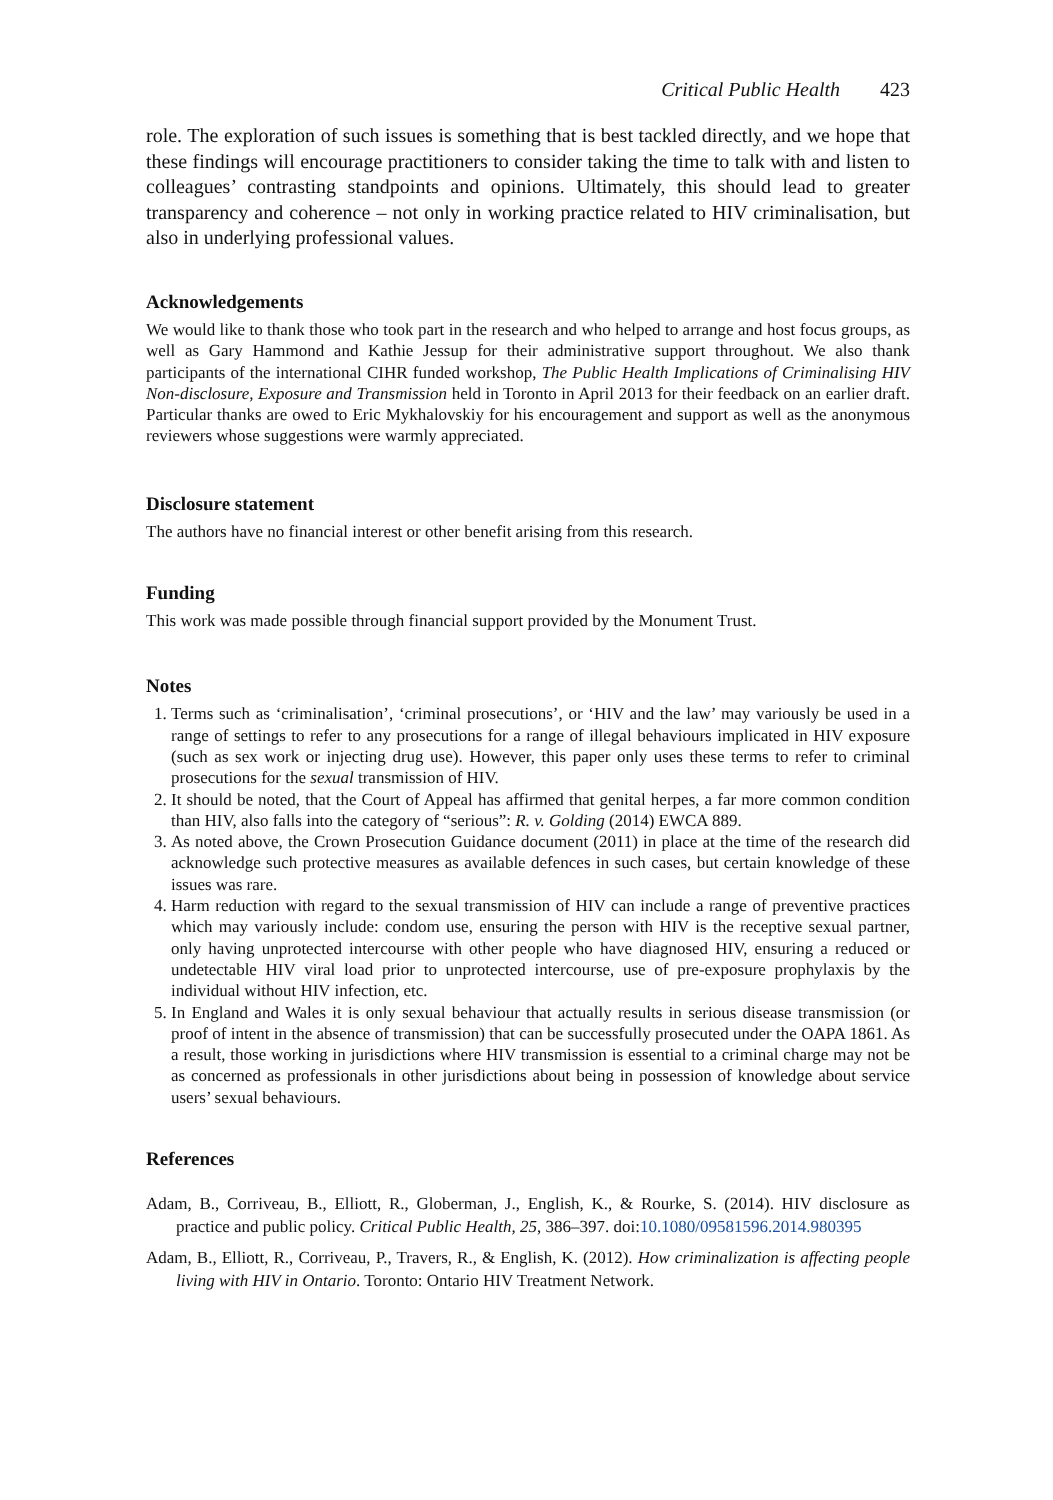Critical Public Health 423
role. The exploration of such issues is something that is best tackled directly, and we hope that these findings will encourage practitioners to consider taking the time to talk with and listen to colleagues’ contrasting standpoints and opinions. Ultimately, this should lead to greater transparency and coherence – not only in working practice related to HIV criminalisation, but also in underlying professional values.
Acknowledgements
We would like to thank those who took part in the research and who helped to arrange and host focus groups, as well as Gary Hammond and Kathie Jessup for their administrative support throughout. We also thank participants of the international CIHR funded workshop, The Public Health Implications of Criminalising HIV Non-disclosure, Exposure and Transmission held in Toronto in April 2013 for their feedback on an earlier draft. Particular thanks are owed to Eric Mykhalovskiy for his encouragement and support as well as the anonymous reviewers whose suggestions were warmly appreciated.
Disclosure statement
The authors have no financial interest or other benefit arising from this research.
Funding
This work was made possible through financial support provided by the Monument Trust.
Notes
1. Terms such as ‘criminalisation’, ‘criminal prosecutions’, or ‘HIV and the law’ may variously be used in a range of settings to refer to any prosecutions for a range of illegal behaviours implicated in HIV exposure (such as sex work or injecting drug use). However, this paper only uses these terms to refer to criminal prosecutions for the sexual transmission of HIV.
2. It should be noted, that the Court of Appeal has affirmed that genital herpes, a far more common condition than HIV, also falls into the category of “serious”: R. v. Golding (2014) EWCA 889.
3. As noted above, the Crown Prosecution Guidance document (2011) in place at the time of the research did acknowledge such protective measures as available defences in such cases, but certain knowledge of these issues was rare.
4. Harm reduction with regard to the sexual transmission of HIV can include a range of preventive practices which may variously include: condom use, ensuring the person with HIV is the receptive sexual partner, only having unprotected intercourse with other people who have diagnosed HIV, ensuring a reduced or undetectable HIV viral load prior to unprotected intercourse, use of pre-exposure prophylaxis by the individual without HIV infection, etc.
5. In England and Wales it is only sexual behaviour that actually results in serious disease transmission (or proof of intent in the absence of transmission) that can be successfully prosecuted under the OAPA 1861. As a result, those working in jurisdictions where HIV transmission is essential to a criminal charge may not be as concerned as professionals in other jurisdictions about being in possession of knowledge about service users’ sexual behaviours.
References
Adam, B., Corriveau, B., Elliott, R., Globerman, J., English, K., & Rourke, S. (2014). HIV disclosure as practice and public policy. Critical Public Health, 25, 386–397. doi:10.1080/09581596.2014.980395
Adam, B., Elliott, R., Corriveau, P., Travers, R., & English, K. (2012). How criminalization is affecting people living with HIV in Ontario. Toronto: Ontario HIV Treatment Network.